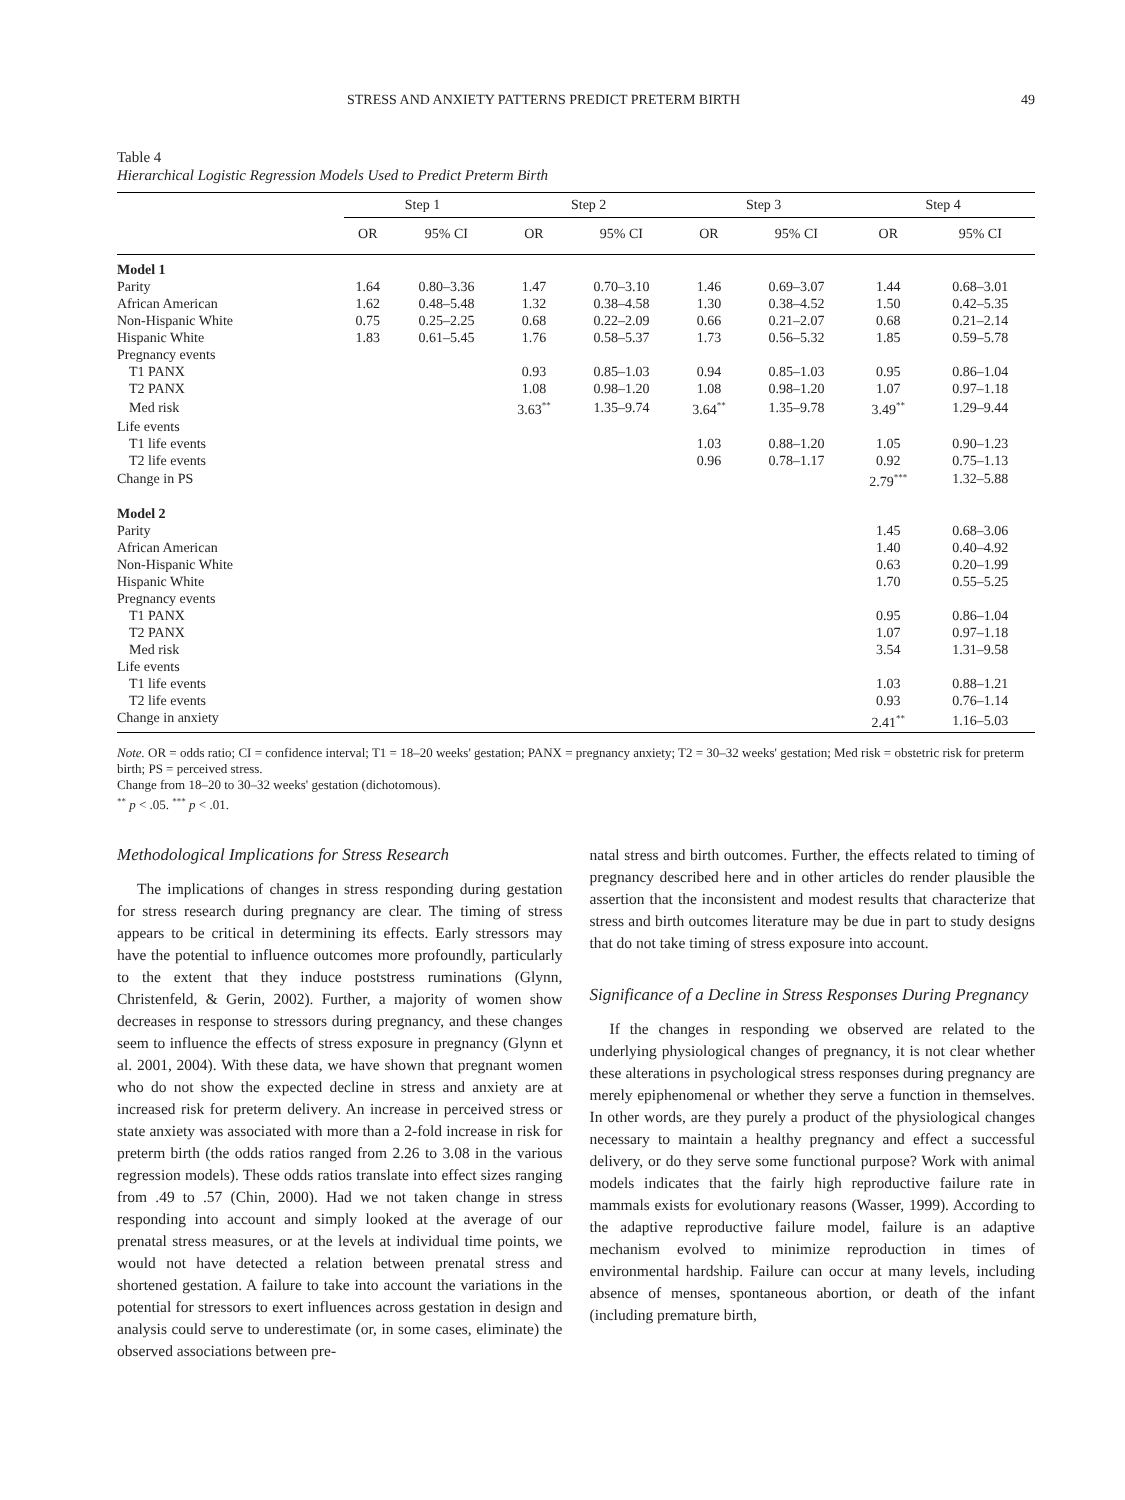STRESS AND ANXIETY PATTERNS PREDICT PRETERM BIRTH 49
Table 4
Hierarchical Logistic Regression Models Used to Predict Preterm Birth
| | Step 1 | | Step 2 | | Step 3 | | Step 4 | |
| --- | --- | --- | --- | --- | --- | --- | --- | --- |
| | OR | 95% CI | OR | 95% CI | OR | 95% CI | OR | 95% CI |
| Model 1 | | | | | | | | |
| Parity | 1.64 | 0.80–3.36 | 1.47 | 0.70–3.10 | 1.46 | 0.69–3.07 | 1.44 | 0.68–3.01 |
| African American | 1.62 | 0.48–5.48 | 1.32 | 0.38–4.58 | 1.30 | 0.38–4.52 | 1.50 | 0.42–5.35 |
| Non-Hispanic White | 0.75 | 0.25–2.25 | 0.68 | 0.22–2.09 | 0.66 | 0.21–2.07 | 0.68 | 0.21–2.14 |
| Hispanic White | 1.83 | 0.61–5.45 | 1.76 | 0.58–5.37 | 1.73 | 0.56–5.32 | 1.85 | 0.59–5.78 |
| Pregnancy events | | | | | | | | |
| T1 PANX | | | 0.93 | 0.85–1.03 | 0.94 | 0.85–1.03 | 0.95 | 0.86–1.04 |
| T2 PANX | | | 1.08 | 0.98–1.20 | 1.08 | 0.98–1.20 | 1.07 | 0.97–1.18 |
| Med risk | | | 3.63<sup>**</sup> | 1.35–9.74 | 3.64<sup>**</sup> | 1.35–9.78 | 3.49<sup>**</sup> | 1.29–9.44 |
| Life events | | | | | | | | |
| T1 life events | | | | | 1.03 | 0.88–1.20 | 1.05 | 0.90–1.23 |
| T2 life events | | | | | 0.96 | 0.78–1.17 | 0.92 | 0.75–1.13 |
| Change in PS | | | | | | | 2.79<sup>***</sup> | 1.32–5.88 |
| Model 2 | | | | | | | | |
| Parity | | | | | | | 1.45 | 0.68–3.06 |
| African American | | | | | | | 1.40 | 0.40–4.92 |
| Non-Hispanic White | | | | | | | 0.63 | 0.20–1.99 |
| Hispanic White | | | | | | | 1.70 | 0.55–5.25 |
| Pregnancy events | | | | | | | | |
| T1 PANX | | | | | | | 0.95 | 0.86–1.04 |
| T2 PANX | | | | | | | 1.07 | 0.97–1.18 |
| Med risk | | | | | | | 3.54 | 1.31–9.58 |
| Life events | | | | | | | | |
| T1 life events | | | | | | | 1.03 | 0.88–1.21 |
| T2 life events | | | | | | | 0.93 | 0.76–1.14 |
| Change in anxiety | | | | | | | 2.41<sup>**</sup> | 1.16–5.03 |
Note. OR = odds ratio; CI = confidence interval; T1 = 18–20 weeks' gestation; PANX = pregnancy anxiety; T2 = 30–32 weeks' gestation; Med risk = obstetric risk for preterm birth; PS = perceived stress.
Change from 18–20 to 30–32 weeks' gestation (dichotomous).
<sup>**</sup> p < .05. <sup>***</sup> p < .01.
Methodological Implications for Stress Research
The implications of changes in stress responding during gestation for stress research during pregnancy are clear. The timing of stress appears to be critical in determining its effects. Early stressors may have the potential to influence outcomes more profoundly, particularly to the extent that they induce poststress ruminations (Glynn, Christenfeld, & Gerin, 2002). Further, a majority of women show decreases in response to stressors during pregnancy, and these changes seem to influence the effects of stress exposure in pregnancy (Glynn et al. 2001, 2004). With these data, we have shown that pregnant women who do not show the expected decline in stress and anxiety are at increased risk for preterm delivery. An increase in perceived stress or state anxiety was associated with more than a 2-fold increase in risk for preterm birth (the odds ratios ranged from 2.26 to 3.08 in the various regression models). These odds ratios translate into effect sizes ranging from .49 to .57 (Chin, 2000). Had we not taken change in stress responding into account and simply looked at the average of our prenatal stress measures, or at the levels at individual time points, we would not have detected a relation between prenatal stress and shortened gestation. A failure to take into account the variations in the potential for stressors to exert influences across gestation in design and analysis could serve to underestimate (or, in some cases, eliminate) the observed associations between pre-
natal stress and birth outcomes. Further, the effects related to timing of pregnancy described here and in other articles do render plausible the assertion that the inconsistent and modest results that characterize that stress and birth outcomes literature may be due in part to study designs that do not take timing of stress exposure into account.
Significance of a Decline in Stress Responses During Pregnancy
If the changes in responding we observed are related to the underlying physiological changes of pregnancy, it is not clear whether these alterations in psychological stress responses during pregnancy are merely epiphenomenal or whether they serve a function in themselves. In other words, are they purely a product of the physiological changes necessary to maintain a healthy pregnancy and effect a successful delivery, or do they serve some functional purpose? Work with animal models indicates that the fairly high reproductive failure rate in mammals exists for evolutionary reasons (Wasser, 1999). According to the adaptive reproductive failure model, failure is an adaptive mechanism evolved to minimize reproduction in times of environmental hardship. Failure can occur at many levels, including absence of menses, spontaneous abortion, or death of the infant (including premature birth,